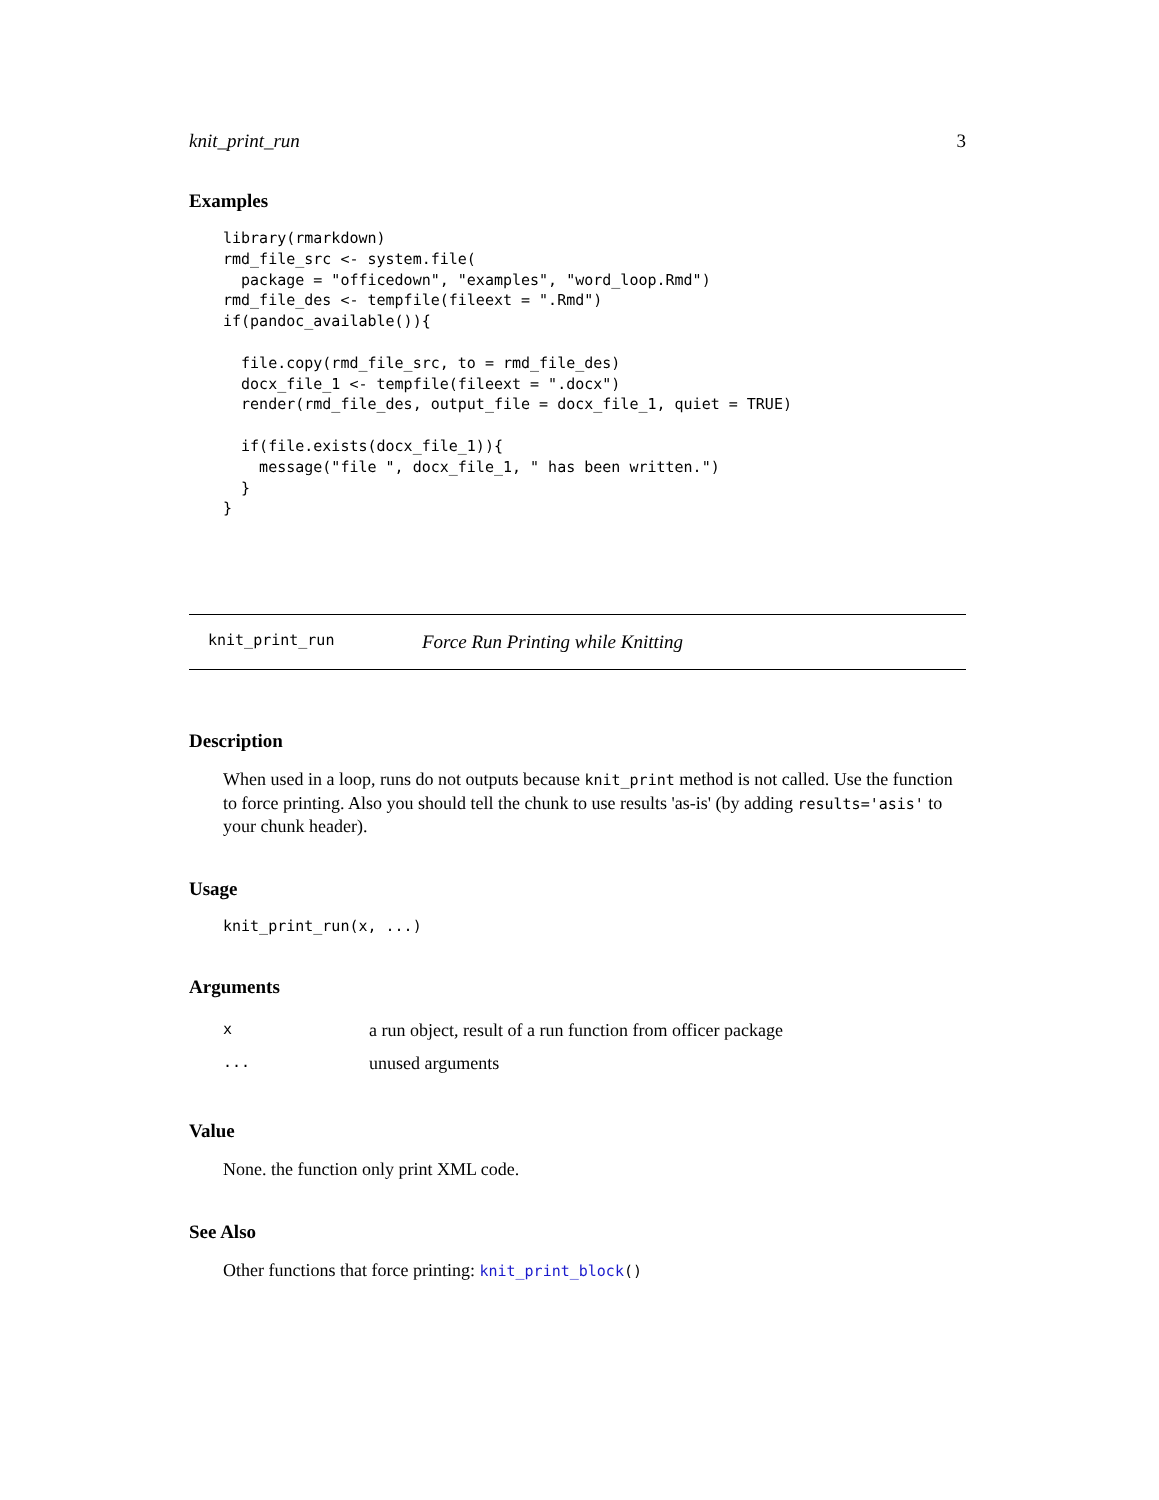knit_print_run 3
Examples
library(rmarkdown)
rmd_file_src <- system.file(
  package = "officedown", "examples", "word_loop.Rmd")
rmd_file_des <- tempfile(fileext = ".Rmd")
if(pandoc_available()){

  file.copy(rmd_file_src, to = rmd_file_des)
  docx_file_1 <- tempfile(fileext = ".docx")
  render(rmd_file_des, output_file = docx_file_1, quiet = TRUE)

  if(file.exists(docx_file_1)){
    message("file ", docx_file_1, " has been written.")
  }
}
knit_print_run Force Run Printing while Knitting
Description
When used in a loop, runs do not outputs because knit_print method is not called. Use the function to force printing. Also you should tell the chunk to use results 'as-is' (by adding results='asis' to your chunk header).
Usage
knit_print_run(x, ...)
Arguments
| x | a run object, result of a run function from officer package |
| ... | unused arguments |
Value
None. the function only print XML code.
See Also
Other functions that force printing: knit_print_block()